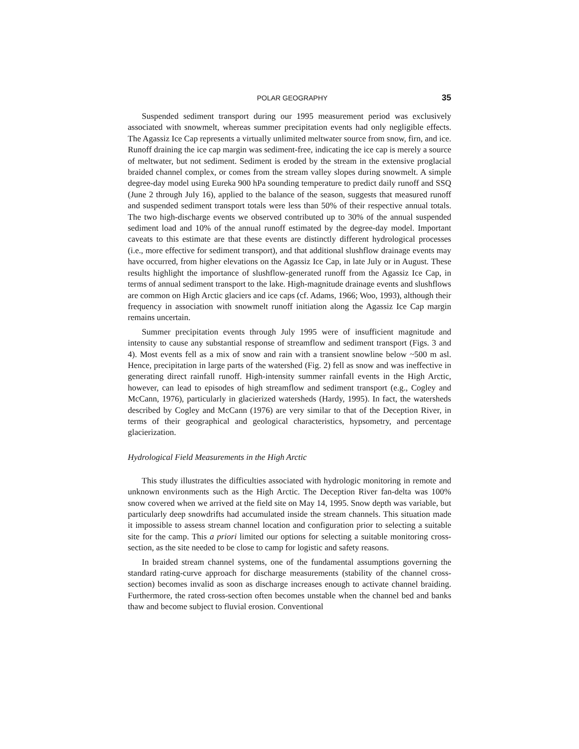POLAR GEOGRAPHY 35
Suspended sediment transport during our 1995 measurement period was exclusively associated with snowmelt, whereas summer precipitation events had only negligible effects. The Agassiz Ice Cap represents a virtually unlimited meltwater source from snow, firn, and ice. Runoff draining the ice cap margin was sediment-free, indicating the ice cap is merely a source of meltwater, but not sediment. Sediment is eroded by the stream in the extensive proglacial braided channel complex, or comes from the stream valley slopes during snowmelt. A simple degree-day model using Eureka 900 hPa sounding temperature to predict daily runoff and SSQ (June 2 through July 16), applied to the balance of the season, suggests that measured runoff and suspended sediment transport totals were less than 50% of their respective annual totals. The two high-discharge events we observed contributed up to 30% of the annual suspended sediment load and 10% of the annual runoff estimated by the degree-day model. Important caveats to this estimate are that these events are distinctly different hydrological processes (i.e., more effective for sediment transport), and that additional slushflow drainage events may have occurred, from higher elevations on the Agassiz Ice Cap, in late July or in August. These results highlight the importance of slushflow-generated runoff from the Agassiz Ice Cap, in terms of annual sediment transport to the lake. High-magnitude drainage events and slushflows are common on High Arctic glaciers and ice caps (cf. Adams, 1966; Woo, 1993), although their frequency in association with snowmelt runoff initiation along the Agassiz Ice Cap margin remains uncertain.
Summer precipitation events through July 1995 were of insufficient magnitude and intensity to cause any substantial response of streamflow and sediment transport (Figs. 3 and 4). Most events fell as a mix of snow and rain with a transient snowline below ~500 m asl. Hence, precipitation in large parts of the watershed (Fig. 2) fell as snow and was ineffective in generating direct rainfall runoff. High-intensity summer rainfall events in the High Arctic, however, can lead to episodes of high streamflow and sediment transport (e.g., Cogley and McCann, 1976), particularly in glacierized watersheds (Hardy, 1995). In fact, the watersheds described by Cogley and McCann (1976) are very similar to that of the Deception River, in terms of their geographical and geological characteristics, hypsometry, and percentage glacierization.
Hydrological Field Measurements in the High Arctic
This study illustrates the difficulties associated with hydrologic monitoring in remote and unknown environments such as the High Arctic. The Deception River fan-delta was 100% snow covered when we arrived at the field site on May 14, 1995. Snow depth was variable, but particularly deep snowdrifts had accumulated inside the stream channels. This situation made it impossible to assess stream channel location and configuration prior to selecting a suitable site for the camp. This a priori limited our options for selecting a suitable monitoring cross-section, as the site needed to be close to camp for logistic and safety reasons.
In braided stream channel systems, one of the fundamental assumptions governing the standard rating-curve approach for discharge measurements (stability of the channel cross-section) becomes invalid as soon as discharge increases enough to activate channel braiding. Furthermore, the rated cross-section often becomes unstable when the channel bed and banks thaw and become subject to fluvial erosion. Conventional